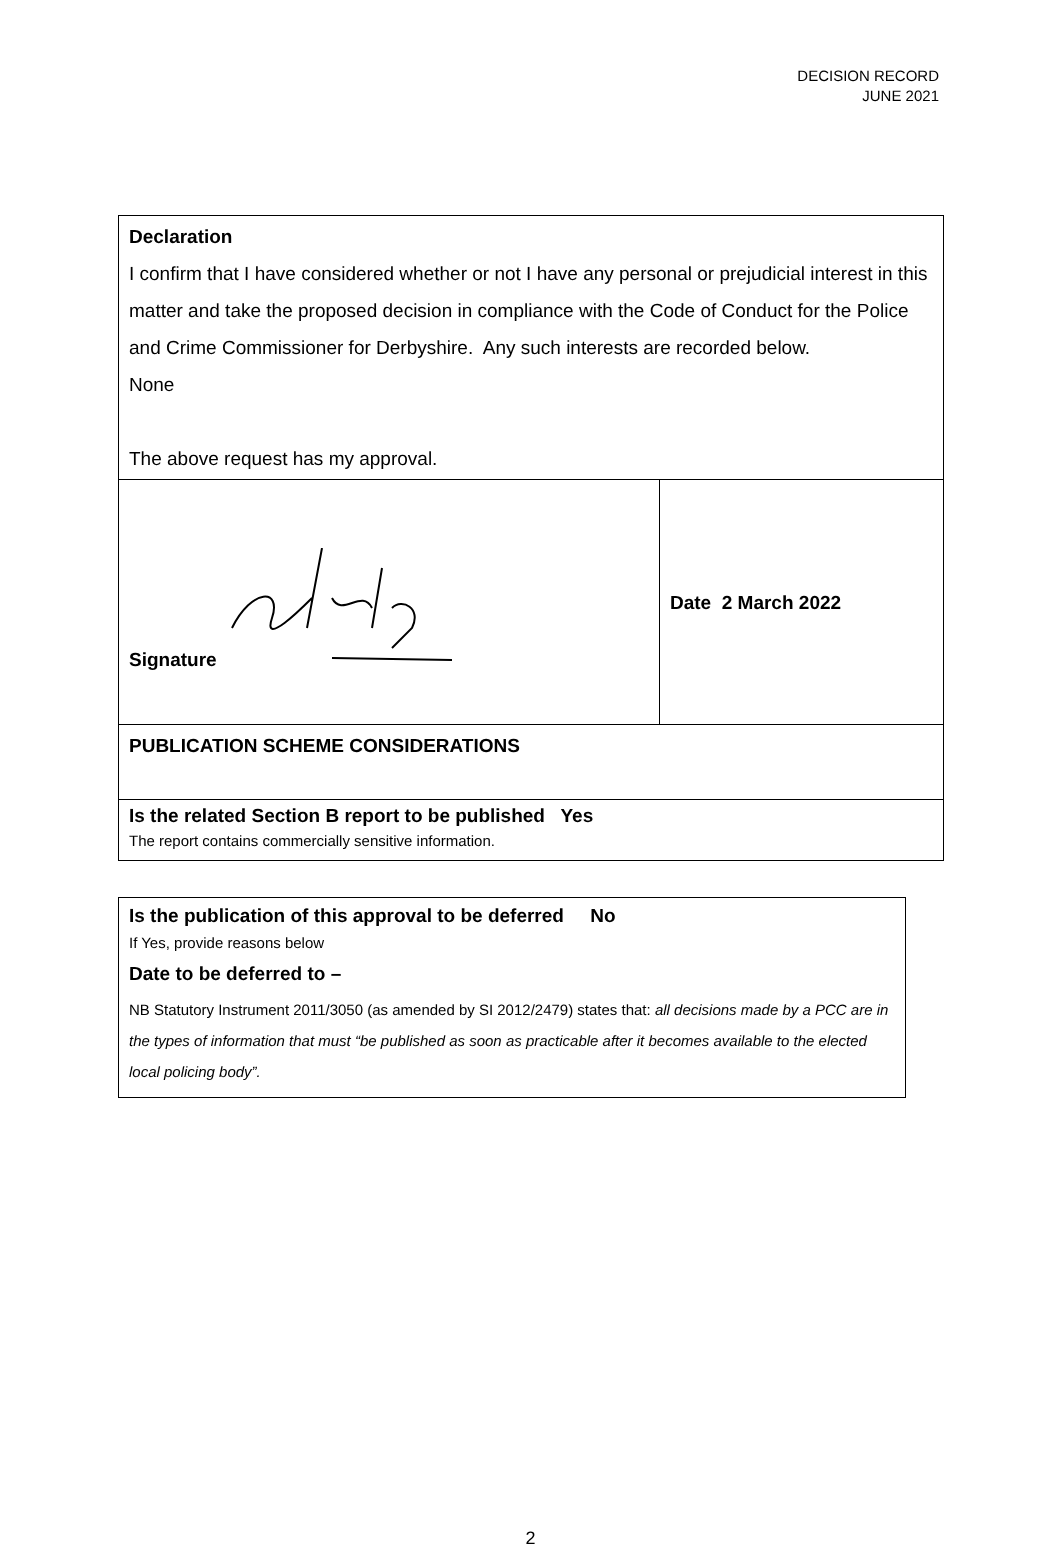DECISION RECORD
JUNE 2021
| Declaration I confirm that I have considered whether or not I have any personal or prejudicial interest in this matter and take the proposed decision in compliance with the Code of Conduct for the Police and Crime Commissioner for Derbyshire. Any such interests are recorded below. None The above request has my approval. | |
| Signature | Date 2 March 2022 |
| PUBLICATION SCHEME CONSIDERATIONS | |
| Is the related Section B report to be published Yes The report contains commercially sensitive information. | |
| Is the publication of this approval to be deferred No If Yes, provide reasons below Date to be deferred to – NB Statutory Instrument 2011/3050 (as amended by SI 2012/2479) states that: all decisions made by a PCC are in the types of information that must “be published as soon as practicable after it becomes available to the elected local policing body”. |
2